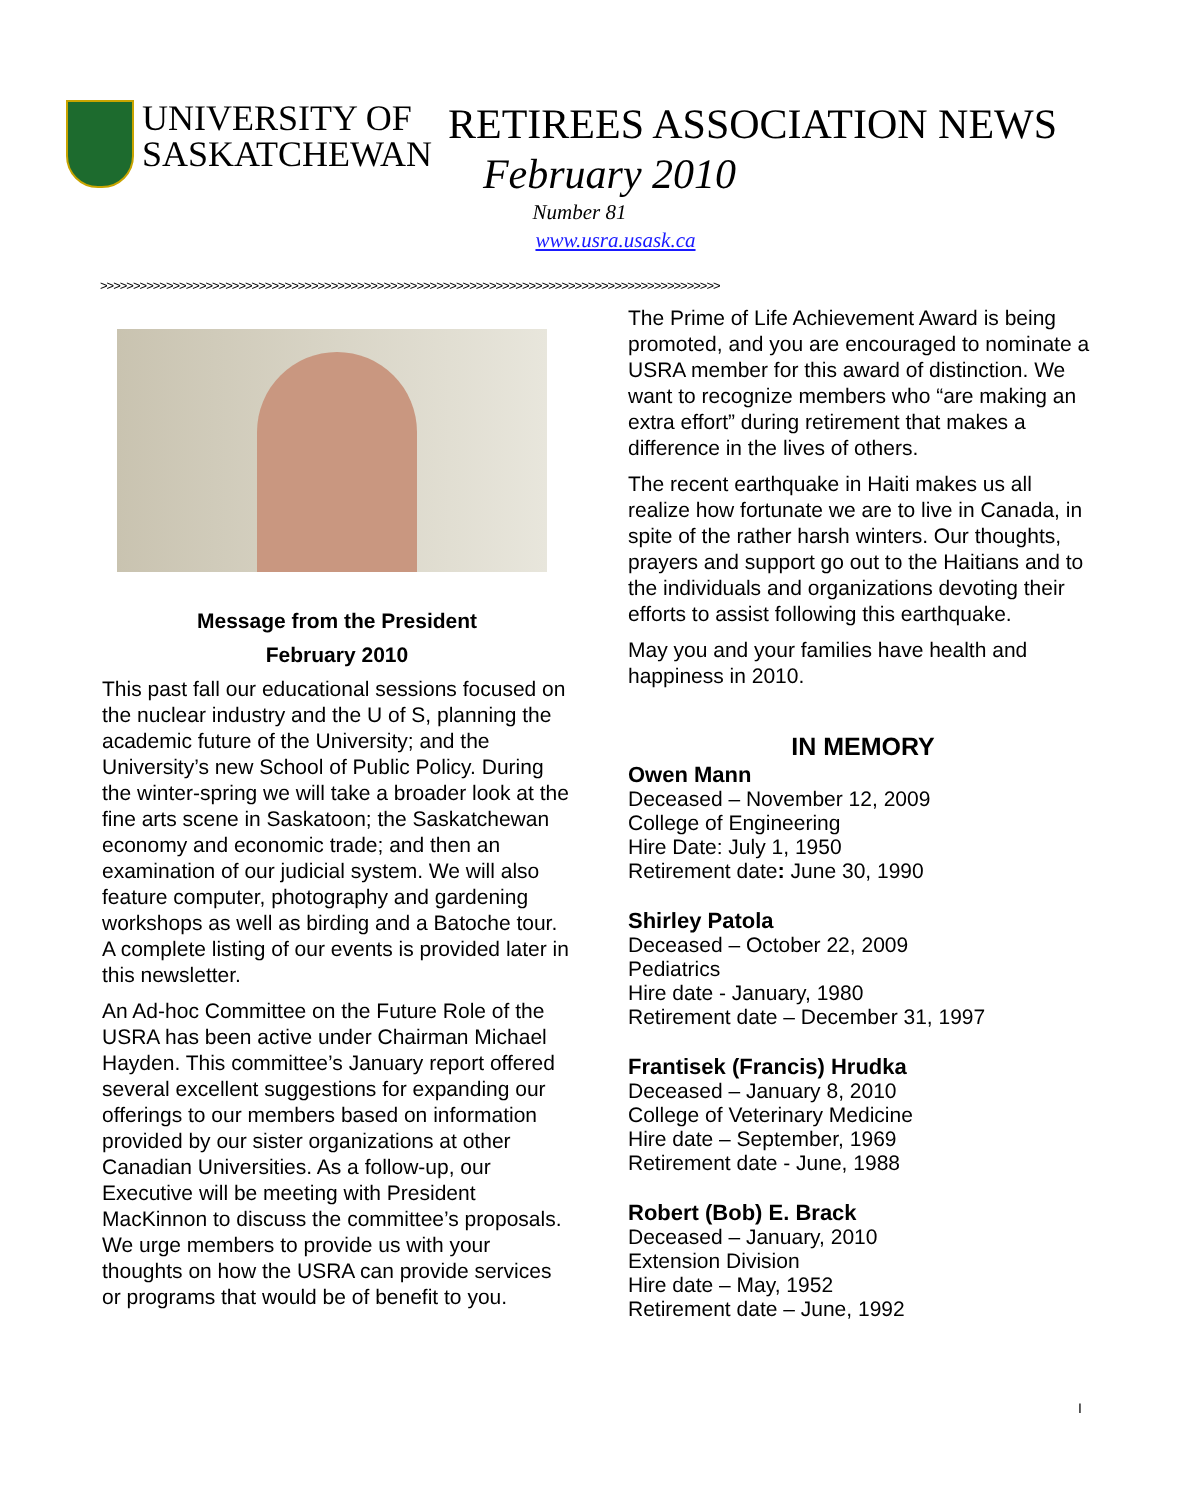UNIVERSITY OF
SASKATCHEWAN
RETIREES ASSOCIATION NEWS
February 2010
Number 81
www.usra.usask.ca
>>>>>>>>>>>>>>>>>>>>>>>>>>>>>>>>>>>>>>>>>>>>>>>>>>>>>>>>>>>>>>>>>>>>>>>>>>>>>>>>>>>>>>>>>>>>>>
Message from the President
February 2010
This past fall our educational sessions focused on the nuclear industry and the U of S, planning the academic future of the University; and the University’s new School of Public Policy. During the winter-spring we will take a broader look at the fine arts scene in Saskatoon; the Saskatchewan economy and economic trade; and then an examination of our judicial system. We will also feature computer, photography and gardening workshops as well as birding and a Batoche tour. A complete listing of our events is provided later in this newsletter.
An Ad-hoc Committee on the Future Role of the USRA has been active under Chairman Michael Hayden. This committee’s January report offered several excellent suggestions for expanding our offerings to our members based on information provided by our sister organizations at other Canadian Universities. As a follow-up, our Executive will be meeting with President MacKinnon to discuss the committee’s proposals. We urge members to provide us with your thoughts on how the USRA can provide services or programs that would be of benefit to you.
The Prime of Life Achievement Award is being promoted, and you are encouraged to nominate a USRA member for this award of distinction. We want to recognize members who “are making an extra effort” during retirement that makes a difference in the lives of others.
The recent earthquake in Haiti makes us all realize how fortunate we are to live in Canada, in spite of the rather harsh winters. Our thoughts, prayers and support go out to the Haitians and to the individuals and organizations devoting their efforts to assist following this earthquake.
May you and your families have health and happiness in 2010.
IN MEMORY
Owen Mann
Deceased – November 12, 2009
College of Engineering
Hire Date: July 1, 1950
Retirement date: June 30, 1990
Shirley Patola
Deceased – October 22, 2009
Pediatrics
Hire date - January, 1980
Retirement date – December 31, 1997
Frantisek (Francis) Hrudka
Deceased – January 8, 2010
College of Veterinary Medicine
Hire date – September, 1969
Retirement date - June, 1988
Robert (Bob) E. Brack
Deceased – January, 2010
Extension Division
Hire date – May, 1952
Retirement date – June, 1992
I